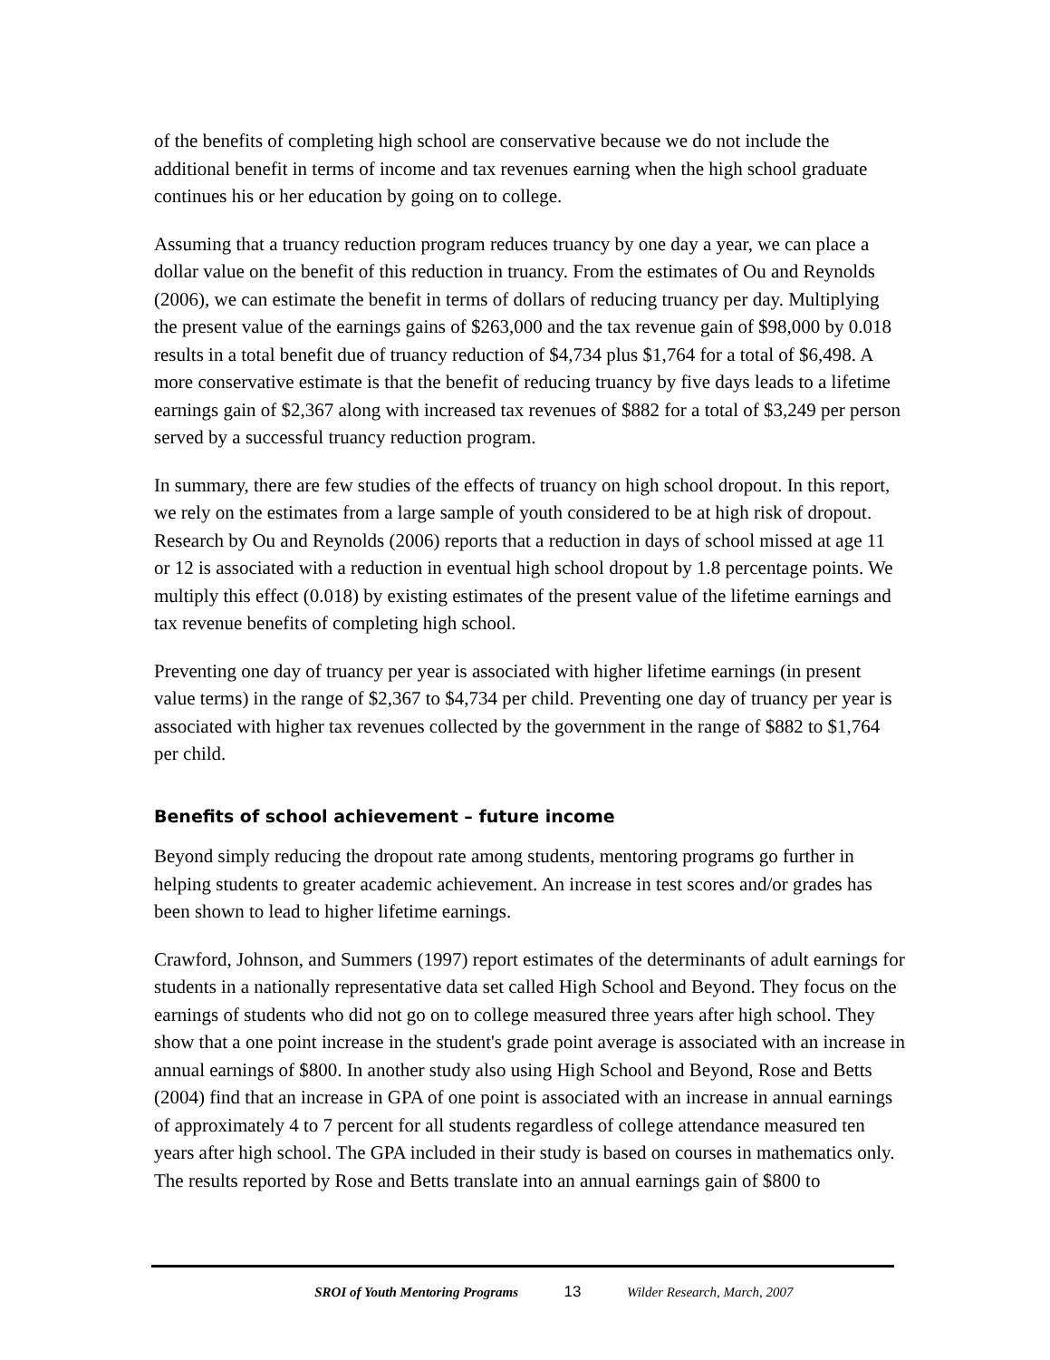of the benefits of completing high school are conservative because we do not include the additional benefit in terms of income and tax revenues earning when the high school graduate continues his or her education by going on to college.
Assuming that a truancy reduction program reduces truancy by one day a year, we can place a dollar value on the benefit of this reduction in truancy. From the estimates of Ou and Reynolds (2006), we can estimate the benefit in terms of dollars of reducing truancy per day. Multiplying the present value of the earnings gains of $263,000 and the tax revenue gain of $98,000 by 0.018 results in a total benefit due of truancy reduction of $4,734 plus $1,764 for a total of $6,498. A more conservative estimate is that the benefit of reducing truancy by five days leads to a lifetime earnings gain of $2,367 along with increased tax revenues of $882 for a total of $3,249 per person served by a successful truancy reduction program.
In summary, there are few studies of the effects of truancy on high school dropout. In this report, we rely on the estimates from a large sample of youth considered to be at high risk of dropout. Research by Ou and Reynolds (2006) reports that a reduction in days of school missed at age 11 or 12 is associated with a reduction in eventual high school dropout by 1.8 percentage points. We multiply this effect (0.018) by existing estimates of the present value of the lifetime earnings and tax revenue benefits of completing high school.
Preventing one day of truancy per year is associated with higher lifetime earnings (in present value terms) in the range of $2,367 to $4,734 per child. Preventing one day of truancy per year is associated with higher tax revenues collected by the government in the range of $882 to $1,764 per child.
Benefits of school achievement – future income
Beyond simply reducing the dropout rate among students, mentoring programs go further in helping students to greater academic achievement. An increase in test scores and/or grades has been shown to lead to higher lifetime earnings.
Crawford, Johnson, and Summers (1997) report estimates of the determinants of adult earnings for students in a nationally representative data set called High School and Beyond. They focus on the earnings of students who did not go on to college measured three years after high school. They show that a one point increase in the student's grade point average is associated with an increase in annual earnings of $800. In another study also using High School and Beyond, Rose and Betts (2004) find that an increase in GPA of one point is associated with an increase in annual earnings of approximately 4 to 7 percent for all students regardless of college attendance measured ten years after high school. The GPA included in their study is based on courses in mathematics only. The results reported by Rose and Betts translate into an annual earnings gain of $800 to
SROI of Youth Mentoring Programs 13 Wilder Research, March, 2007